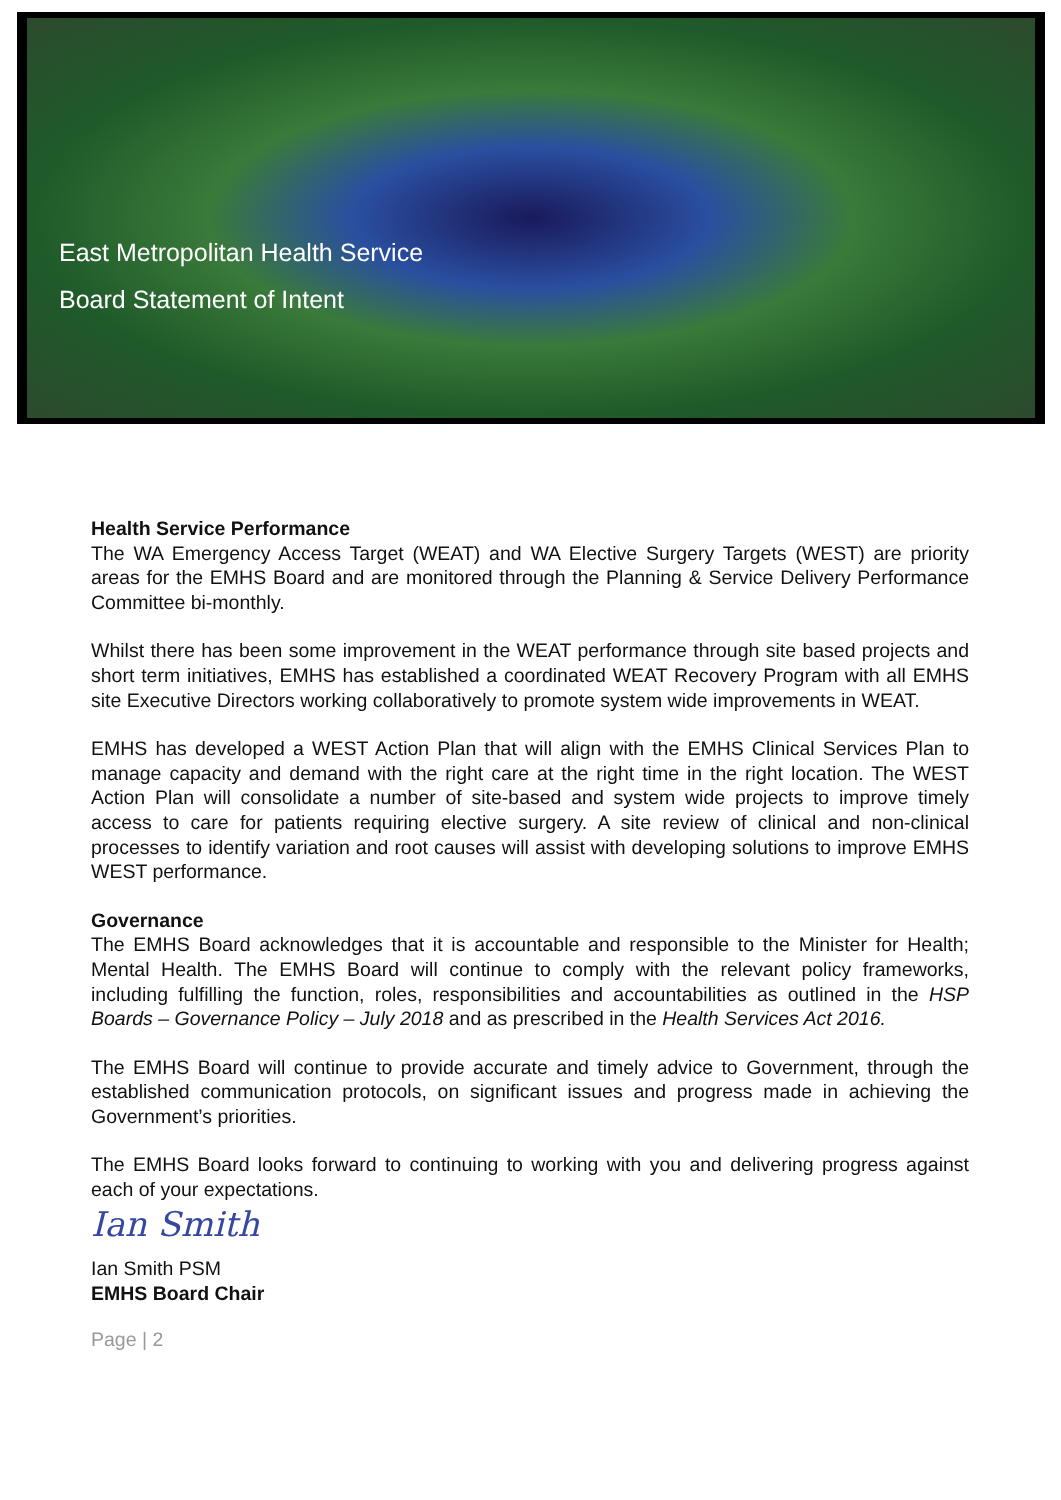East Metropolitan Health Service
Board Statement of Intent
Health Service Performance
The WA Emergency Access Target (WEAT) and WA Elective Surgery Targets (WEST) are priority areas for the EMHS Board and are monitored through the Planning & Service Delivery Performance Committee bi-monthly.
Whilst there has been some improvement in the WEAT performance through site based projects and short term initiatives, EMHS has established a coordinated WEAT Recovery Program with all EMHS site Executive Directors working collaboratively to promote system wide improvements in WEAT.
EMHS has developed a WEST Action Plan that will align with the EMHS Clinical Services Plan to manage capacity and demand with the right care at the right time in the right location. The WEST Action Plan will consolidate a number of site-based and system wide projects to improve timely access to care for patients requiring elective surgery. A site review of clinical and non-clinical processes to identify variation and root causes will assist with developing solutions to improve EMHS WEST performance.
Governance
The EMHS Board acknowledges that it is accountable and responsible to the Minister for Health; Mental Health. The EMHS Board will continue to comply with the relevant policy frameworks, including fulfilling the function, roles, responsibilities and accountabilities as outlined in the HSP Boards – Governance Policy – July 2018 and as prescribed in the Health Services Act 2016.
The EMHS Board will continue to provide accurate and timely advice to Government, through the established communication protocols, on significant issues and progress made in achieving the Government’s priorities.
The EMHS Board looks forward to continuing to working with you and delivering progress against each of your expectations.
Ian Smith
Ian Smith PSM
EMHS Board Chair
Page | 2